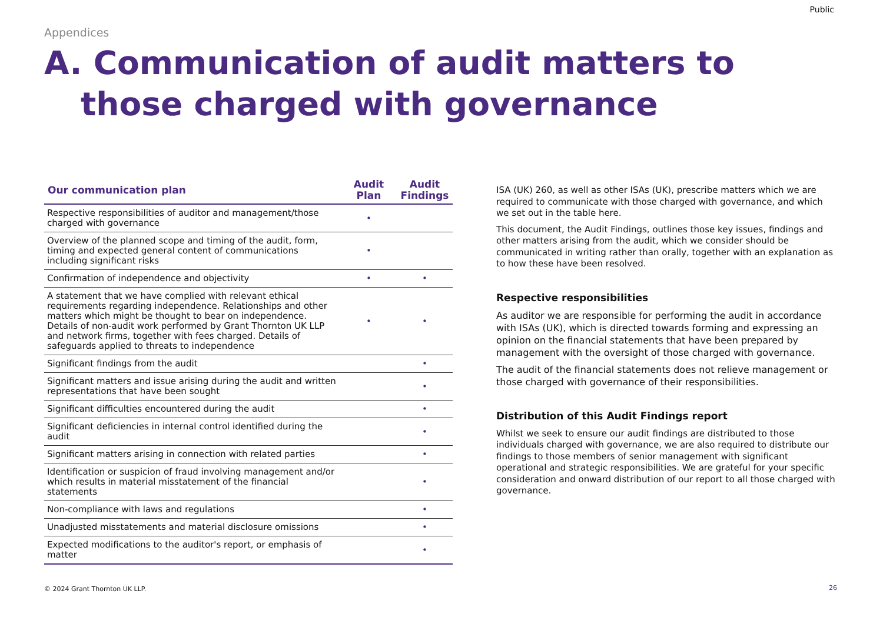Public
Appendices
A. Communication of audit matters to those charged with governance
| Our communication plan | Audit Plan | Audit Findings |
| --- | --- | --- |
| Respective responsibilities of auditor and management/those charged with governance | • | |
| Overview of the planned scope and timing of the audit, form, timing and expected general content of communications including significant risks | • | |
| Confirmation of independence and objectivity | • | • |
| A statement that we have complied with relevant ethical requirements regarding independence. Relationships and other matters which might be thought to bear on independence. Details of non-audit work performed by Grant Thornton UK LLP and network firms, together with fees charged. Details of safeguards applied to threats to independence | • | • |
| Significant findings from the audit | | • |
| Significant matters and issue arising during the audit and written representations that have been sought | | • |
| Significant difficulties encountered during the audit | | • |
| Significant deficiencies in internal control identified during the audit | | • |
| Significant matters arising in connection with related parties | | • |
| Identification or suspicion of fraud involving management and/or which results in material misstatement of the financial statements | | • |
| Non-compliance with laws and regulations | | • |
| Unadjusted misstatements and material disclosure omissions | | • |
| Expected modifications to the auditor's report, or emphasis of matter | | • |
ISA (UK) 260, as well as other ISAs (UK), prescribe matters which we are required to communicate with those charged with governance, and which we set out in the table here.
This document, the Audit Findings, outlines those key issues, findings and other matters arising from the audit, which we consider should be communicated in writing rather than orally, together with an explanation as to how these have been resolved.
Respective responsibilities
As auditor we are responsible for performing the audit in accordance with ISAs (UK), which is directed towards forming and expressing an opinion on the financial statements that have been prepared by management with the oversight of those charged with governance.
The audit of the financial statements does not relieve management or those charged with governance of their responsibilities.
Distribution of this Audit Findings report
Whilst we seek to ensure our audit findings are distributed to those individuals charged with governance, we are also required to distribute our findings to those members of senior management with significant operational and strategic responsibilities. We are grateful for your specific consideration and onward distribution of our report to all those charged with governance.
© 2024 Grant Thornton UK LLP. 26